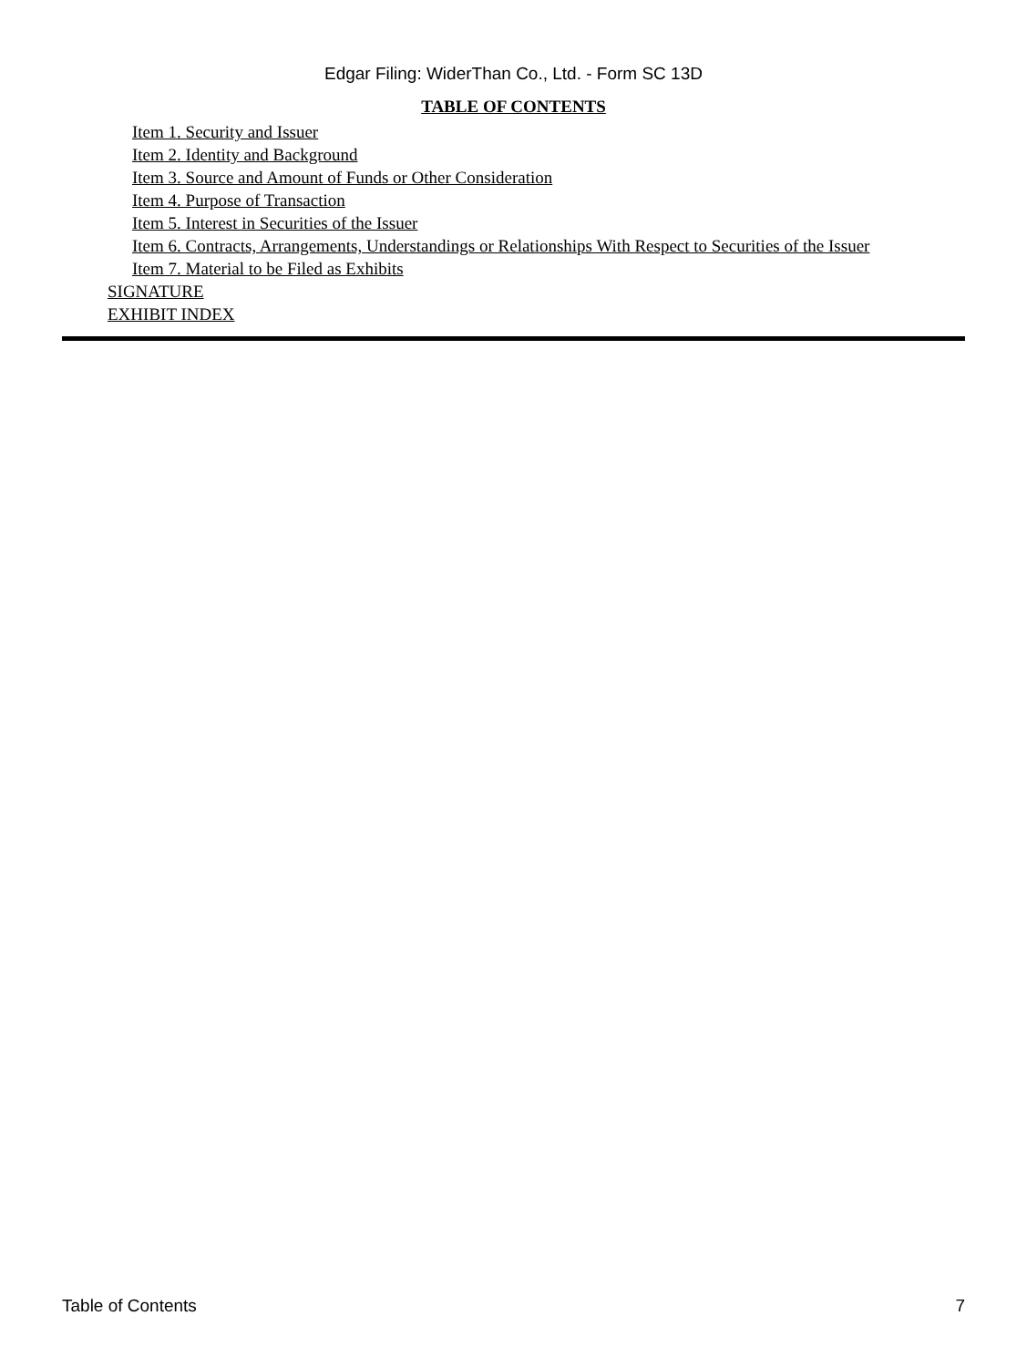Edgar Filing: WiderThan Co., Ltd. - Form SC 13D
TABLE OF CONTENTS
Item 1. Security and Issuer
Item 2. Identity and Background
Item 3. Source and Amount of Funds or Other Consideration
Item 4. Purpose of Transaction
Item 5. Interest in Securities of the Issuer
Item 6. Contracts, Arrangements, Understandings or Relationships With Respect to Securities of the Issuer
Item 7. Material to be Filed as Exhibits
SIGNATURE
EXHIBIT INDEX
Table of Contents 7